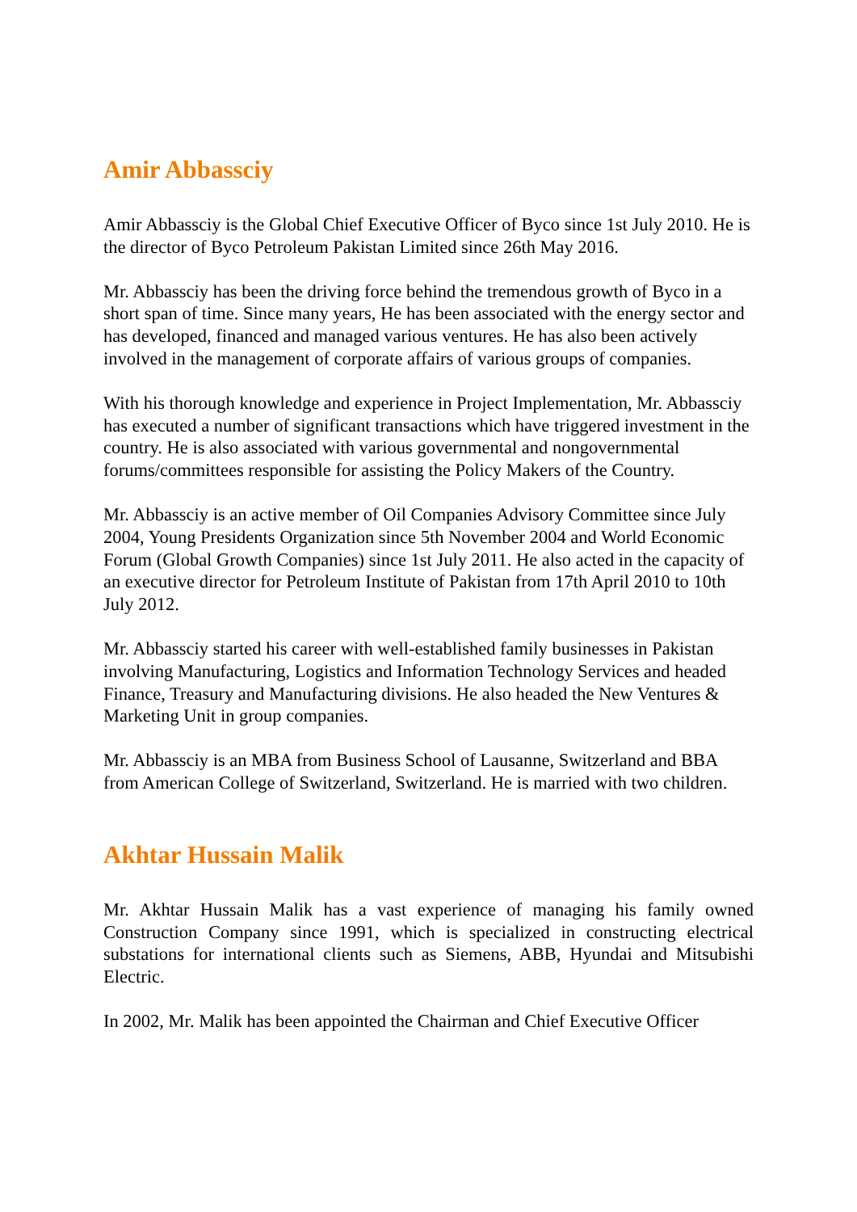Amir Abbassciy
Amir Abbassciy is the Global Chief Executive Officer of Byco since 1st July 2010. He is the director of Byco Petroleum Pakistan Limited since 26th May 2016.
Mr. Abbassciy has been the driving force behind the tremendous growth of Byco in a short span of time. Since many years, He has been associated with the energy sector and has developed, financed and managed various ventures. He has also been actively involved in the management of corporate affairs of various groups of companies.
With his thorough knowledge and experience in Project Implementation, Mr. Abbassciy has executed a number of significant transactions which have triggered investment in the country. He is also associated with various governmental and nongovernmental forums/committees responsible for assisting the Policy Makers of the Country.
Mr. Abbassciy is an active member of Oil Companies Advisory Committee since July 2004, Young Presidents Organization since 5th November 2004 and World Economic Forum (Global Growth Companies) since 1st July 2011. He also acted in the capacity of an executive director for Petroleum Institute of Pakistan from 17th April 2010 to 10th July 2012.
Mr. Abbassciy started his career with well-established family businesses in Pakistan involving Manufacturing, Logistics and Information Technology Services and headed Finance, Treasury and Manufacturing divisions. He also headed the New Ventures & Marketing Unit in group companies.
Mr. Abbassciy is an MBA from Business School of Lausanne, Switzerland and BBA from American College of Switzerland, Switzerland. He is married with two children.
Akhtar Hussain Malik
Mr. Akhtar Hussain Malik has a vast experience of managing his family owned Construction Company since 1991, which is specialized in constructing electrical substations for international clients such as Siemens, ABB, Hyundai and Mitsubishi Electric.
In 2002, Mr. Malik has been appointed the Chairman and Chief Executive Officer